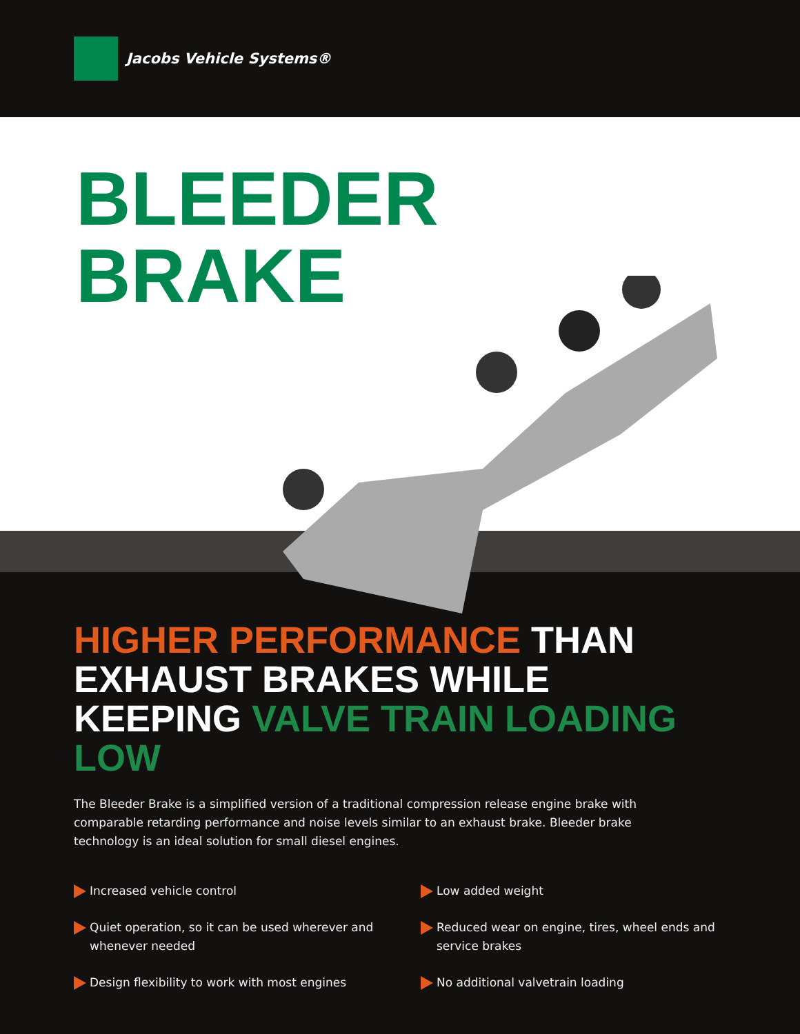Jacobs Vehicle Systems®
BLEEDER
BRAKE
HIGHER PERFORMANCE THAN EXHAUST BRAKES WHILE KEEPING VALVE TRAIN LOADING LOW
The Bleeder Brake is a simplified version of a traditional compression release engine brake with comparable retarding performance and noise levels similar to an exhaust brake. Bleeder brake technology is an ideal solution for small diesel engines.
Increased vehicle control
Quiet operation, so it can be used wherever and whenever needed
Design flexibility to work with most engines
Low added weight
Reduced wear on engine, tires, wheel ends and service brakes
No additional valvetrain loading